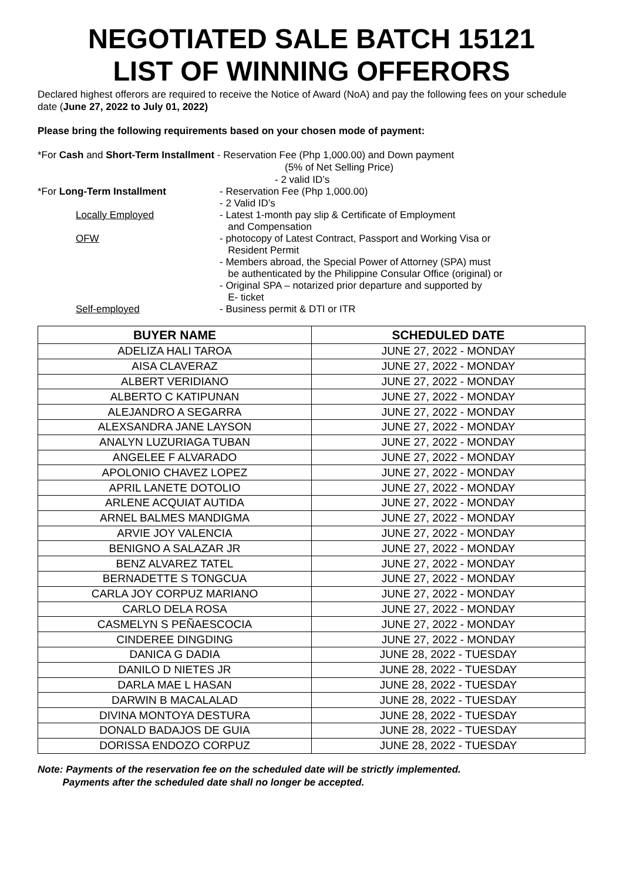NEGOTIATED SALE BATCH 15121
LIST OF WINNING OFFERORS
Declared highest offerors are required to receive the Notice of Award (NoA) and pay the following fees on your schedule date (June 27, 2022 to July 01, 2022)
Please bring the following requirements based on your chosen mode of payment:
*For Cash and Short-Term Installment - Reservation Fee (Php 1,000.00) and Down payment
(5% of Net Selling Price)
- 2 valid ID’s
*For Long-Term Installment
- Reservation Fee (Php 1,000.00)
- 2 Valid ID’s
Locally Employed
- Latest 1-month pay slip & Certificate of Employment
and Compensation
OFW
- photocopy of Latest Contract, Passport and Working Visa or
Resident Permit
- Members abroad, the Special Power of Attorney (SPA) must
be authenticated by the Philippine Consular Office (original) or
- Original SPA – notarized prior departure and supported by
E- ticket
Self-employed
- Business permit & DTI or ITR
| BUYER NAME | SCHEDULED DATE |
| --- | --- |
| ADELIZA HALI TAROA | JUNE 27, 2022 - MONDAY |
| AISA CLAVERAZ | JUNE 27, 2022 - MONDAY |
| ALBERT VERIDIANO | JUNE 27, 2022 - MONDAY |
| ALBERTO C KATIPUNAN | JUNE 27, 2022 - MONDAY |
| ALEJANDRO A SEGARRA | JUNE 27, 2022 - MONDAY |
| ALEXSANDRA JANE LAYSON | JUNE 27, 2022 - MONDAY |
| ANALYN LUZURIAGA TUBAN | JUNE 27, 2022 - MONDAY |
| ANGELEE F ALVARADO | JUNE 27, 2022 - MONDAY |
| APOLONIO CHAVEZ LOPEZ | JUNE 27, 2022 - MONDAY |
| APRIL LANETE DOTOLIO | JUNE 27, 2022 - MONDAY |
| ARLENE ACQUIAT AUTIDA | JUNE 27, 2022 - MONDAY |
| ARNEL BALMES MANDIGMA | JUNE 27, 2022 - MONDAY |
| ARVIE JOY VALENCIA | JUNE 27, 2022 - MONDAY |
| BENIGNO A SALAZAR JR | JUNE 27, 2022 - MONDAY |
| BENZ ALVAREZ TATEL | JUNE 27, 2022 - MONDAY |
| BERNADETTE S TONGCUA | JUNE 27, 2022 - MONDAY |
| CARLA JOY CORPUZ MARIANO | JUNE 27, 2022 - MONDAY |
| CARLO DELA ROSA | JUNE 27, 2022 - MONDAY |
| CASMELYN S PEÑAESCOCIA | JUNE 27, 2022 - MONDAY |
| CINDEREE DINGDING | JUNE 27, 2022 - MONDAY |
| DANICA G DADIA | JUNE 28, 2022 - TUESDAY |
| DANILO D NIETES JR | JUNE 28, 2022 - TUESDAY |
| DARLA MAE L HASAN | JUNE 28, 2022 - TUESDAY |
| DARWIN B MACALALAD | JUNE 28, 2022 - TUESDAY |
| DIVINA MONTOYA DESTURA | JUNE 28, 2022 - TUESDAY |
| DONALD BADAJOS DE GUIA | JUNE 28, 2022 - TUESDAY |
| DORISSA ENDOZO CORPUZ | JUNE 28, 2022 - TUESDAY |
Note: Payments of the reservation fee on the scheduled date will be strictly implemented.
Payments after the scheduled date shall no longer be accepted.